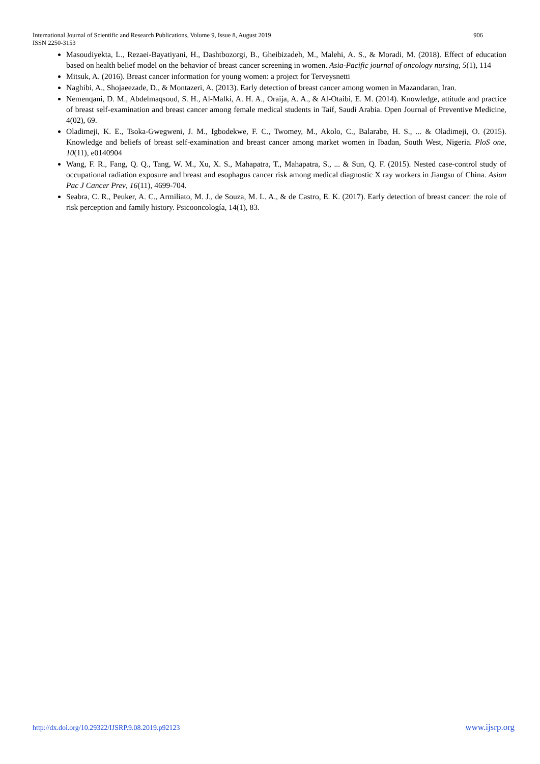International Journal of Scientific and Research Publications, Volume 9, Issue 8, August 2019 906
ISSN 2250-3153
Masoudiyekta, L., Rezaei-Bayatiyani, H., Dashtbozorgi, B., Gheibizadeh, M., Malehi, A. S., & Moradi, M. (2018). Effect of education based on health belief model on the behavior of breast cancer screening in women. Asia-Pacific journal of oncology nursing, 5(1), 114
Mitsuk, A. (2016). Breast cancer information for young women: a project for Terveysnetti
Naghibi, A., Shojaeezade, D., & Montazeri, A. (2013). Early detection of breast cancer among women in Mazandaran, Iran.
Nemenqani, D. M., Abdelmaqsoud, S. H., Al-Malki, A. H. A., Oraija, A. A., & Al-Otaibi, E. M. (2014). Knowledge, attitude and practice of breast self-examination and breast cancer among female medical students in Taif, Saudi Arabia. Open Journal of Preventive Medicine, 4(02), 69.
Oladimeji, K. E., Tsoka-Gwegweni, J. M., Igbodekwe, F. C., Twomey, M., Akolo, C., Balarabe, H. S., ... & Oladimeji, O. (2015). Knowledge and beliefs of breast self-examination and breast cancer among market women in Ibadan, South West, Nigeria. PloS one, 10(11), e0140904
Wang, F. R., Fang, Q. Q., Tang, W. M., Xu, X. S., Mahapatra, T., Mahapatra, S., ... & Sun, Q. F. (2015). Nested case-control study of occupational radiation exposure and breast and esophagus cancer risk among medical diagnostic X ray workers in Jiangsu of China. Asian Pac J Cancer Prev, 16(11), 4699-704.
Seabra, C. R., Peuker, A. C., Armiliato, M. J., de Souza, M. L. A., & de Castro, E. K. (2017). Early detection of breast cancer: the role of risk perception and family history. Psicooncología, 14(1), 83.
http://dx.doi.org/10.29322/IJSRP.9.08.2019.p92123 www.ijsrp.org